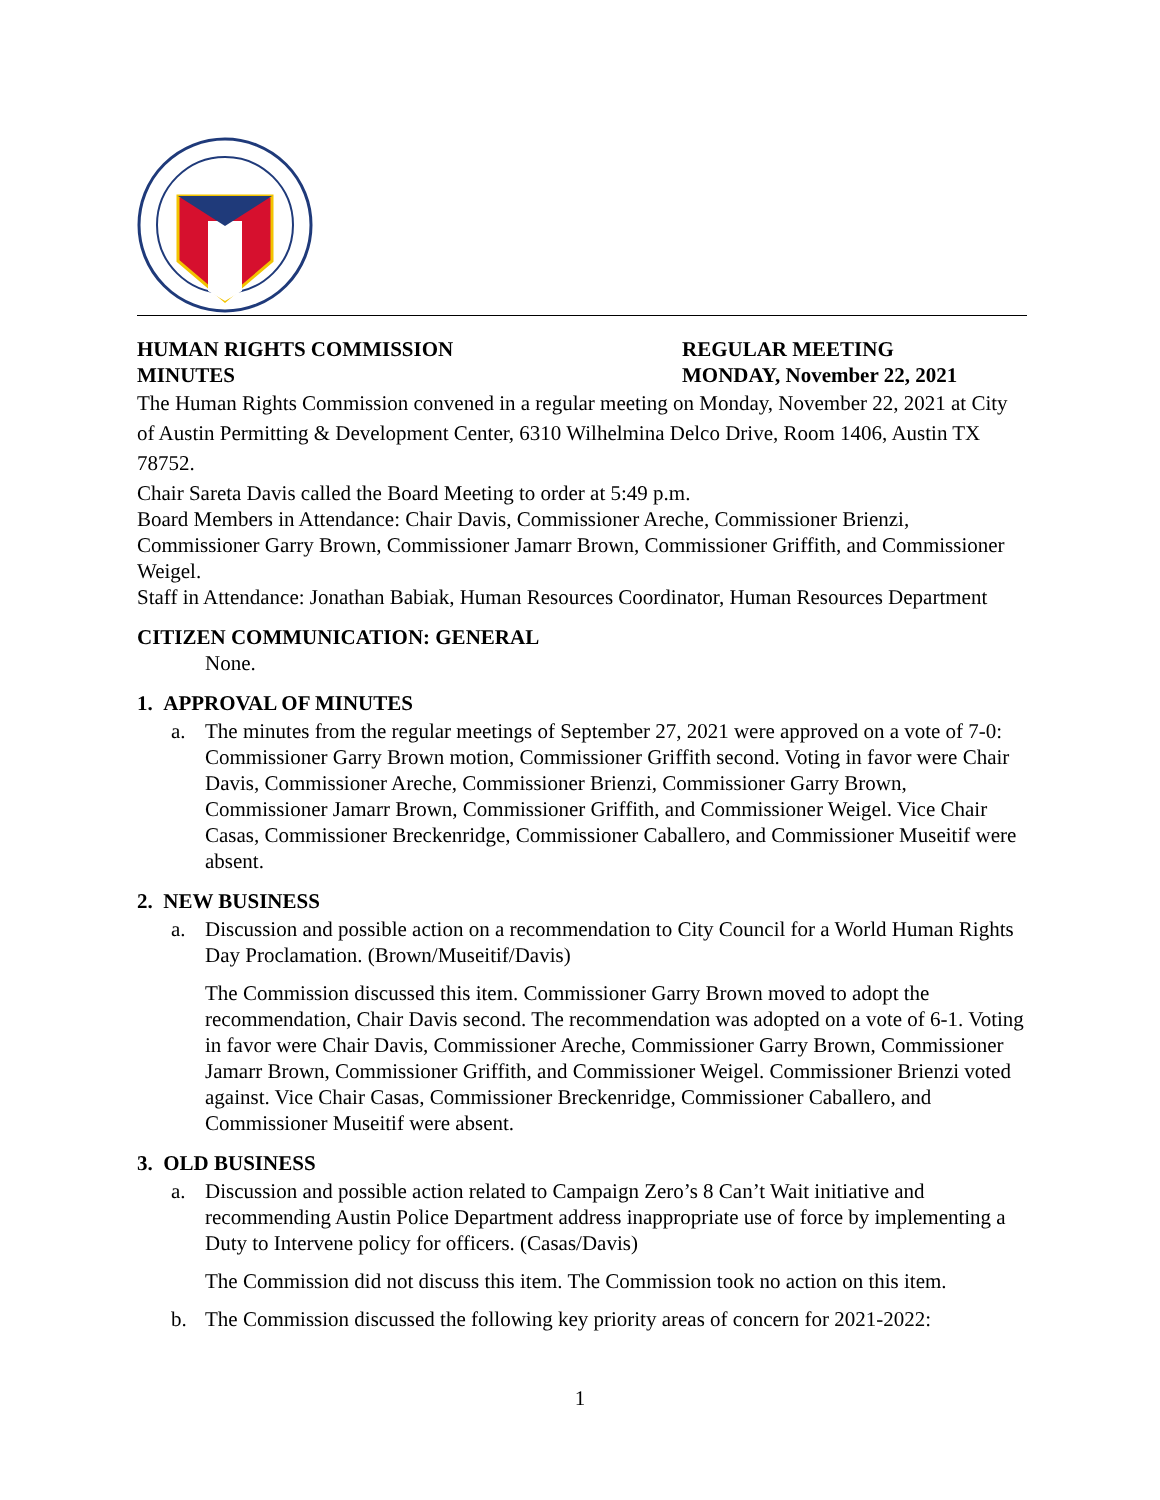HUMAN RIGHTS COMMISSION
MINUTES
REGULAR MEETING
MONDAY, November 22, 2021
The Human Rights Commission convened in a regular meeting on Monday, November 22, 2021 at City of Austin Permitting & Development Center, 6310 Wilhelmina Delco Drive, Room 1406, Austin TX 78752.
Chair Sareta Davis called the Board Meeting to order at 5:49 p.m.
Board Members in Attendance: Chair Davis, Commissioner Areche, Commissioner Brienzi, Commissioner Garry Brown, Commissioner Jamarr Brown, Commissioner Griffith, and Commissioner Weigel.
Staff in Attendance: Jonathan Babiak, Human Resources Coordinator, Human Resources Department
CITIZEN COMMUNICATION: GENERAL
None.
1. APPROVAL OF MINUTES
a. The minutes from the regular meetings of September 27, 2021 were approved on a vote of 7-0: Commissioner Garry Brown motion, Commissioner Griffith second. Voting in favor were Chair Davis, Commissioner Areche, Commissioner Brienzi, Commissioner Garry Brown, Commissioner Jamarr Brown, Commissioner Griffith, and Commissioner Weigel. Vice Chair Casas, Commissioner Breckenridge, Commissioner Caballero, and Commissioner Museitif were absent.
2. NEW BUSINESS
a. Discussion and possible action on a recommendation to City Council for a World Human Rights Day Proclamation. (Brown/Museitif/Davis)
The Commission discussed this item. Commissioner Garry Brown moved to adopt the recommendation, Chair Davis second. The recommendation was adopted on a vote of 6-1. Voting in favor were Chair Davis, Commissioner Areche, Commissioner Garry Brown, Commissioner Jamarr Brown, Commissioner Griffith, and Commissioner Weigel. Commissioner Brienzi voted against. Vice Chair Casas, Commissioner Breckenridge, Commissioner Caballero, and Commissioner Museitif were absent.
3. OLD BUSINESS
a. Discussion and possible action related to Campaign Zero’s 8 Can’t Wait initiative and recommending Austin Police Department address inappropriate use of force by implementing a Duty to Intervene policy for officers. (Casas/Davis)
The Commission did not discuss this item. The Commission took no action on this item.
b. The Commission discussed the following key priority areas of concern for 2021-2022:
1